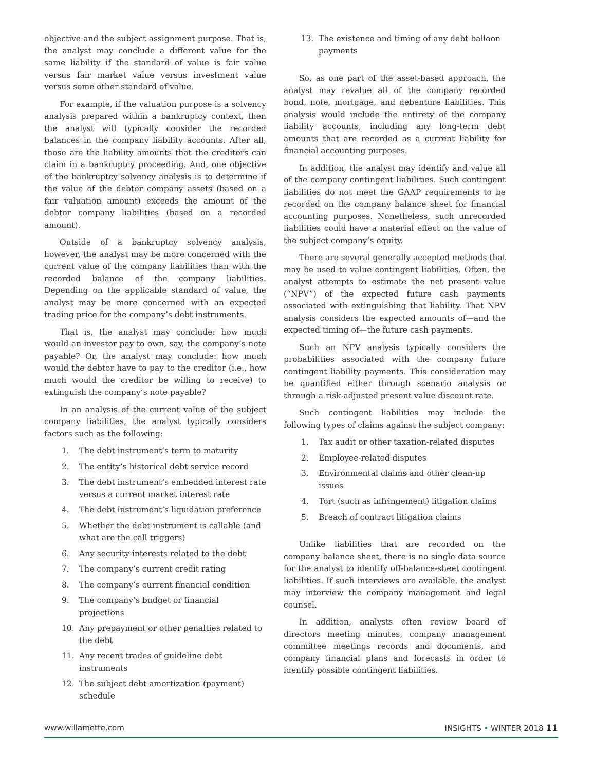objective and the subject assignment purpose. That is, the analyst may conclude a different value for the same liability if the standard of value is fair value versus fair market value versus investment value versus some other standard of value.
For example, if the valuation purpose is a solvency analysis prepared within a bankruptcy context, then the analyst will typically consider the recorded balances in the company liability accounts. After all, those are the liability amounts that the creditors can claim in a bankruptcy proceeding. And, one objective of the bankruptcy solvency analysis is to determine if the value of the debtor company assets (based on a fair valuation amount) exceeds the amount of the debtor company liabilities (based on a recorded amount).
Outside of a bankruptcy solvency analysis, however, the analyst may be more concerned with the current value of the company liabilities than with the recorded balance of the company liabilities. Depending on the applicable standard of value, the analyst may be more concerned with an expected trading price for the company’s debt instruments.
That is, the analyst may conclude: how much would an investor pay to own, say, the company’s note payable? Or, the analyst may conclude: how much would the debtor have to pay to the creditor (i.e., how much would the creditor be willing to receive) to extinguish the company’s note payable?
In an analysis of the current value of the subject company liabilities, the analyst typically considers factors such as the following:
1. The debt instrument’s term to maturity
2. The entity’s historical debt service record
3. The debt instrument’s embedded interest rate versus a current market interest rate
4. The debt instrument’s liquidation preference
5. Whether the debt instrument is callable (and what are the call triggers)
6. Any security interests related to the debt
7. The company’s current credit rating
8. The company’s current financial condition
9. The company’s budget or financial projections
10. Any prepayment or other penalties related to the debt
11. Any recent trades of guideline debt instruments
12. The subject debt amortization (payment) schedule
13. The existence and timing of any debt balloon payments
So, as one part of the asset-based approach, the analyst may revalue all of the company recorded bond, note, mortgage, and debenture liabilities. This analysis would include the entirety of the company liability accounts, including any long-term debt amounts that are recorded as a current liability for financial accounting purposes.
In addition, the analyst may identify and value all of the company contingent liabilities. Such contingent liabilities do not meet the GAAP requirements to be recorded on the company balance sheet for financial accounting purposes. Nonetheless, such unrecorded liabilities could have a material effect on the value of the subject company’s equity.
There are several generally accepted methods that may be used to value contingent liabilities. Often, the analyst attempts to estimate the net present value (“NPV”) of the expected future cash payments associated with extinguishing that liability. That NPV analysis considers the expected amounts of—and the expected timing of—the future cash payments.
Such an NPV analysis typically considers the probabilities associated with the company future contingent liability payments. This consideration may be quantified either through scenario analysis or through a risk-adjusted present value discount rate.
Such contingent liabilities may include the following types of claims against the subject company:
1. Tax audit or other taxation-related disputes
2. Employee-related disputes
3. Environmental claims and other clean-up issues
4. Tort (such as infringement) litigation claims
5. Breach of contract litigation claims
Unlike liabilities that are recorded on the company balance sheet, there is no single data source for the analyst to identify off-balance-sheet contingent liabilities. If such interviews are available, the analyst may interview the company management and legal counsel.
In addition, analysts often review board of directors meeting minutes, company management committee meetings records and documents, and company financial plans and forecasts in order to identify possible contingent liabilities.
www.willamette.com INSIGHTS • WINTER 2018 11